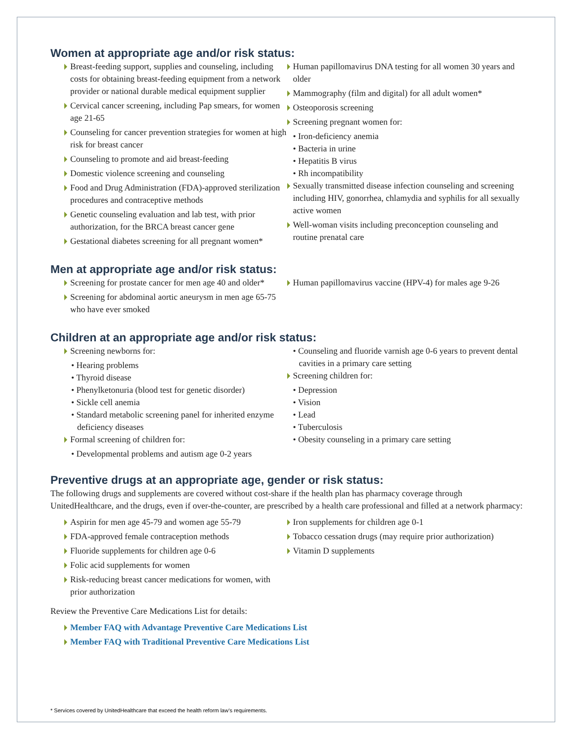Women at appropriate age and/or risk status:
Breast-feeding support, supplies and counseling, including costs for obtaining breast-feeding equipment from a network provider or national durable medical equipment supplier
Cervical cancer screening, including Pap smears, for women age 21-65
Counseling for cancer prevention strategies for women at high risk for breast cancer
Counseling to promote and aid breast-feeding
Domestic violence screening and counseling
Food and Drug Administration (FDA)-approved sterilization procedures and contraceptive methods
Genetic counseling evaluation and lab test, with prior authorization, for the BRCA breast cancer gene
Gestational diabetes screening for all pregnant women*
Human papillomavirus DNA testing for all women 30 years and older
Mammography (film and digital) for all adult women*
Osteoporosis screening
Screening pregnant women for:
• Iron-deficiency anemia
• Bacteria in urine
• Hepatitis B virus
• Rh incompatibility
Sexually transmitted disease infection counseling and screening including HIV, gonorrhea, chlamydia and syphilis for all sexually active women
Well-woman visits including preconception counseling and routine prenatal care
Men at appropriate age and/or risk status:
Screening for prostate cancer for men age 40 and older*
Screening for abdominal aortic aneurysm in men age 65-75 who have ever smoked
Human papillomavirus vaccine (HPV-4) for males age 9-26
Children at an appropriate age and/or risk status:
Screening newborns for:
• Hearing problems
• Thyroid disease
• Phenylketonuria (blood test for genetic disorder)
• Sickle cell anemia
• Standard metabolic screening panel for inherited enzyme deficiency diseases
Formal screening of children for:
• Developmental problems and autism age 0-2 years
• Counseling and fluoride varnish age 0-6 years to prevent dental cavities in a primary care setting
Screening children for:
• Depression
• Vision
• Lead
• Tuberculosis
• Obesity counseling in a primary care setting
Preventive drugs at an appropriate age, gender or risk status:
The following drugs and supplements are covered without cost-share if the health plan has pharmacy coverage through UnitedHealthcare, and the drugs, even if over-the-counter, are prescribed by a health care professional and filled at a network pharmacy:
Aspirin for men age 45-79 and women age 55-79
FDA-approved female contraception methods
Fluoride supplements for children age 0-6
Folic acid supplements for women
Risk-reducing breast cancer medications for women, with prior authorization
Iron supplements for children age 0-1
Tobacco cessation drugs (may require prior authorization)
Vitamin D supplements
Review the Preventive Care Medications List for details:
Member FAQ with Advantage Preventive Care Medications List
Member FAQ with Traditional Preventive Care Medications List
* Services covered by UnitedHealthcare that exceed the health reform law’s requirements.